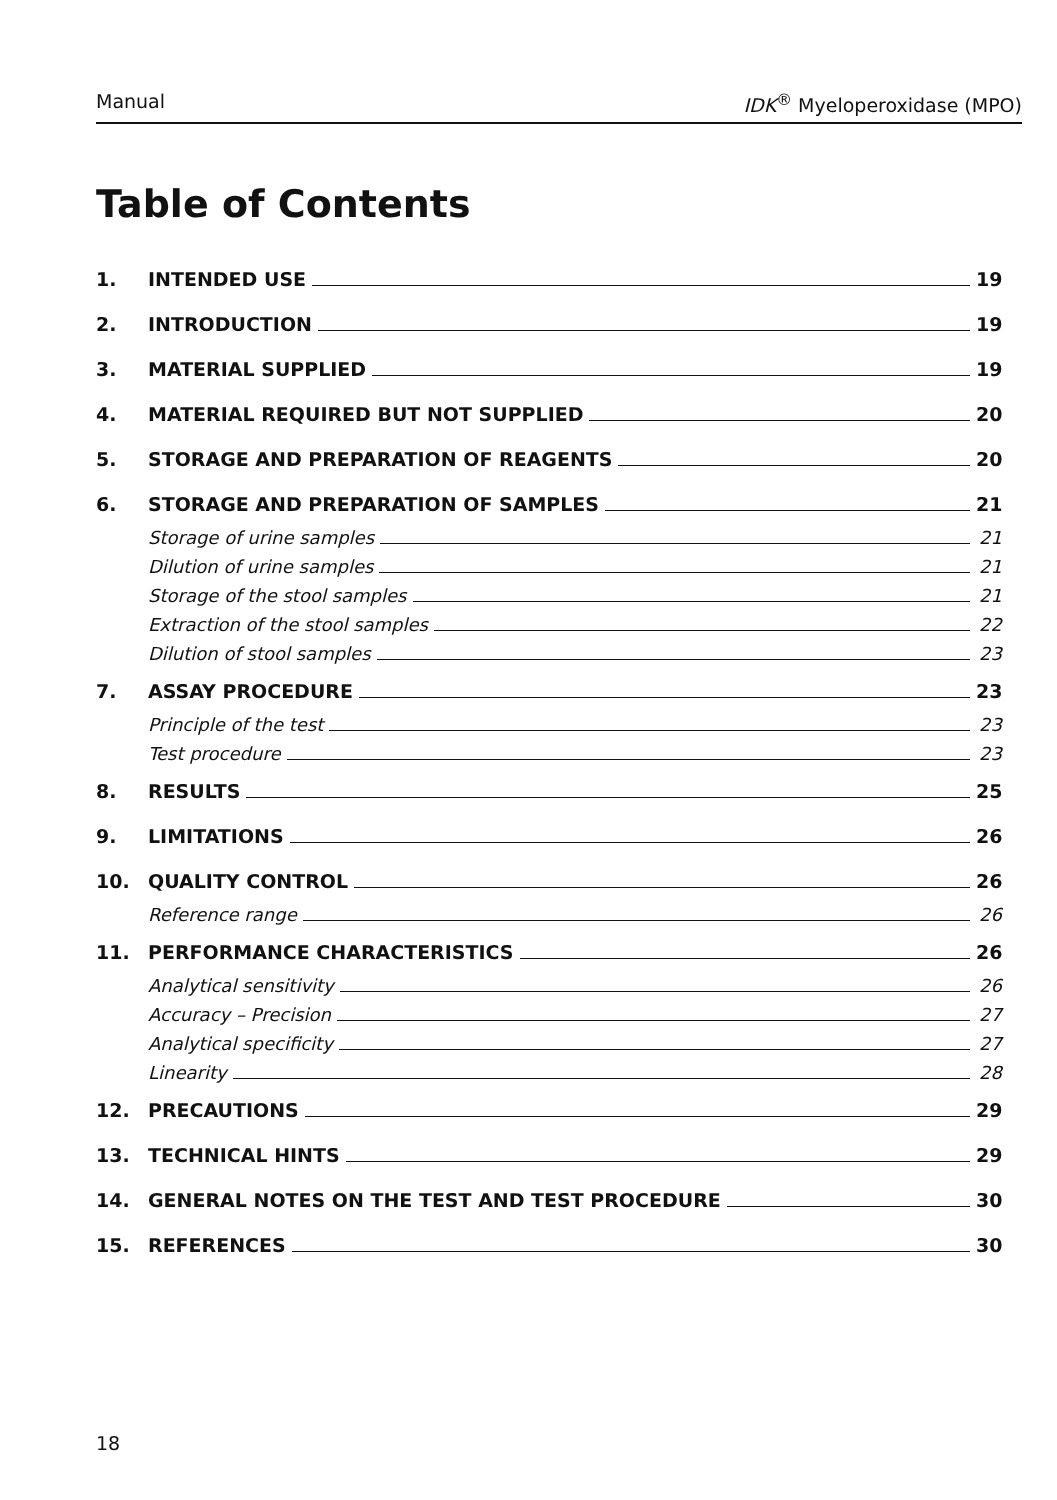Manual IDK<sup>®</sup> Myeloperoxidase (MPO)
Table of Contents
1. INTENDED USE 19
2. INTRODUCTION 19
3. MATERIAL SUPPLIED 19
4. MATERIAL REQUIRED BUT NOT SUPPLIED 20
5. STORAGE AND PREPARATION OF REAGENTS 20
6. STORAGE AND PREPARATION OF SAMPLES 21
Storage of urine samples 21
Dilution of urine samples 21
Storage of the stool samples 21
Extraction of the stool samples 22
Dilution of stool samples 23
7. ASSAY PROCEDURE 23
Principle of the test 23
Test procedure 23
8. RESULTS 25
9. LIMITATIONS 26
10. QUALITY CONTROL 26
Reference range 26
11. PERFORMANCE CHARACTERISTICS 26
Analytical sensitivity 26
Accuracy – Precision 27
Analytical specificity 27
Linearity 28
12. PRECAUTIONS 29
13. TECHNICAL HINTS 29
14. GENERAL NOTES ON THE TEST AND TEST PROCEDURE 30
15. REFERENCES 30
18